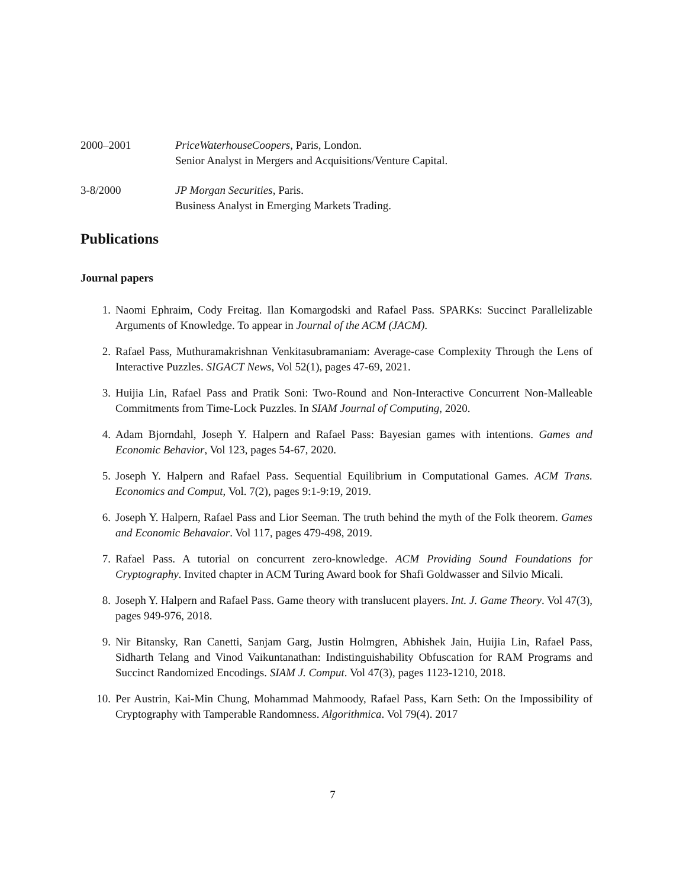2000–2001 PriceWaterhouseCoopers, Paris, London.
Senior Analyst in Mergers and Acquisitions/Venture Capital.
3-8/2000 JP Morgan Securities, Paris.
Business Analyst in Emerging Markets Trading.
Publications
Journal papers
1. Naomi Ephraim, Cody Freitag. Ilan Komargodski and Rafael Pass. SPARKs: Succinct Parallelizable Arguments of Knowledge. To appear in Journal of the ACM (JACM).
2. Rafael Pass, Muthuramakrishnan Venkitasubramaniam: Average-case Complexity Through the Lens of Interactive Puzzles. SIGACT News, Vol 52(1), pages 47-69, 2021.
3. Huijia Lin, Rafael Pass and Pratik Soni: Two-Round and Non-Interactive Concurrent Non-Malleable Commitments from Time-Lock Puzzles. In SIAM Journal of Computing, 2020.
4. Adam Bjorndahl, Joseph Y. Halpern and Rafael Pass: Bayesian games with intentions. Games and Economic Behavior, Vol 123, pages 54-67, 2020.
5. Joseph Y. Halpern and Rafael Pass. Sequential Equilibrium in Computational Games. ACM Trans. Economics and Comput, Vol. 7(2), pages 9:1-9:19, 2019.
6. Joseph Y. Halpern, Rafael Pass and Lior Seeman. The truth behind the myth of the Folk theorem. Games and Economic Behavaior. Vol 117, pages 479-498, 2019.
7. Rafael Pass. A tutorial on concurrent zero-knowledge. ACM Providing Sound Foundations for Cryptography. Invited chapter in ACM Turing Award book for Shafi Goldwasser and Silvio Micali.
8. Joseph Y. Halpern and Rafael Pass. Game theory with translucent players. Int. J. Game Theory. Vol 47(3), pages 949-976, 2018.
9. Nir Bitansky, Ran Canetti, Sanjam Garg, Justin Holmgren, Abhishek Jain, Huijia Lin, Rafael Pass, Sidharth Telang and Vinod Vaikuntanathan: Indistinguishability Obfuscation for RAM Programs and Succinct Randomized Encodings. SIAM J. Comput. Vol 47(3), pages 1123-1210, 2018.
10. Per Austrin, Kai-Min Chung, Mohammad Mahmoody, Rafael Pass, Karn Seth: On the Impossibility of Cryptography with Tamperable Randomness. Algorithmica. Vol 79(4). 2017
7